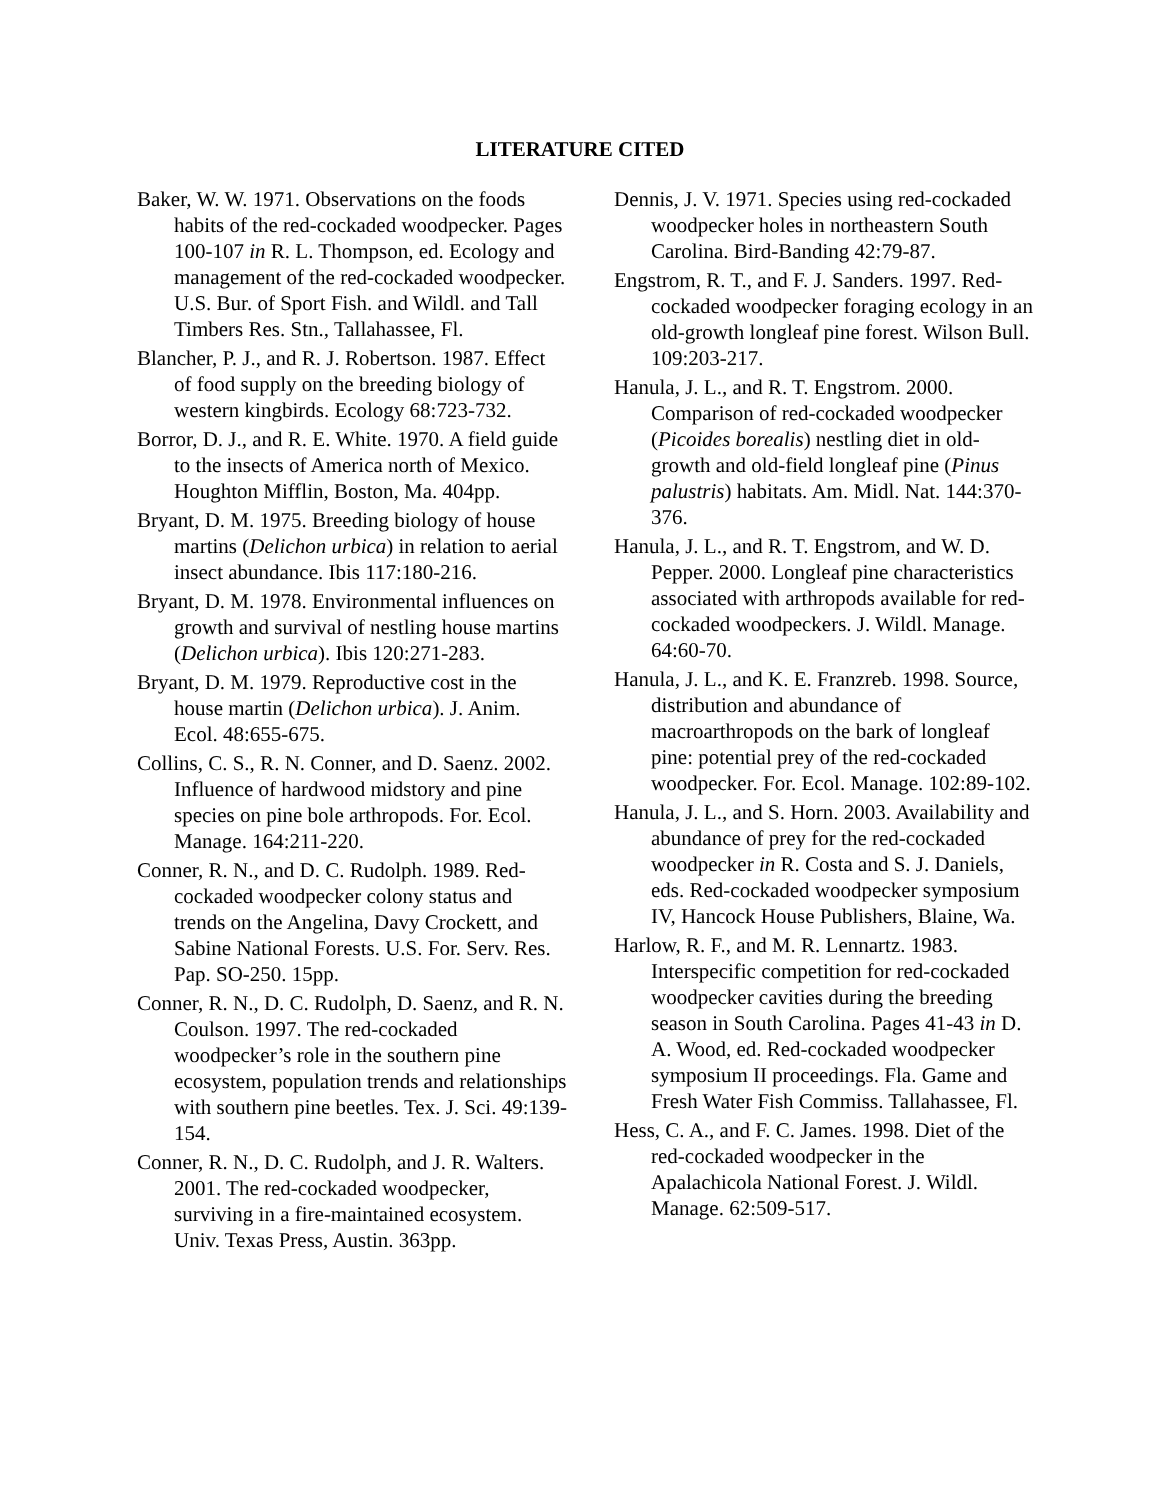LITERATURE CITED
Baker, W. W. 1971. Observations on the foods habits of the red-cockaded woodpecker. Pages 100-107 in R. L. Thompson, ed. Ecology and management of the red-cockaded woodpecker. U.S. Bur. of Sport Fish. and Wildl. and Tall Timbers Res. Stn., Tallahassee, Fl.
Blancher, P. J., and R. J. Robertson. 1987. Effect of food supply on the breeding biology of western kingbirds. Ecology 68:723-732.
Borror, D. J., and R. E. White. 1970. A field guide to the insects of America north of Mexico. Houghton Mifflin, Boston, Ma. 404pp.
Bryant, D. M. 1975. Breeding biology of house martins (Delichon urbica) in relation to aerial insect abundance. Ibis 117:180-216.
Bryant, D. M. 1978. Environmental influences on growth and survival of nestling house martins (Delichon urbica). Ibis 120:271-283.
Bryant, D. M. 1979. Reproductive cost in the house martin (Delichon urbica). J. Anim. Ecol. 48:655-675.
Collins, C. S., R. N. Conner, and D. Saenz. 2002. Influence of hardwood midstory and pine species on pine bole arthropods. For. Ecol. Manage. 164:211-220.
Conner, R. N., and D. C. Rudolph. 1989. Red-cockaded woodpecker colony status and trends on the Angelina, Davy Crockett, and Sabine National Forests. U.S. For. Serv. Res. Pap. SO-250. 15pp.
Conner, R. N., D. C. Rudolph, D. Saenz, and R. N. Coulson. 1997. The red-cockaded woodpecker’s role in the southern pine ecosystem, population trends and relationships with southern pine beetles. Tex. J. Sci. 49:139-154.
Conner, R. N., D. C. Rudolph, and J. R. Walters. 2001. The red-cockaded woodpecker, surviving in a fire-maintained ecosystem. Univ. Texas Press, Austin. 363pp.
Dennis, J. V. 1971. Species using red-cockaded woodpecker holes in northeastern South Carolina. Bird-Banding 42:79-87.
Engstrom, R. T., and F. J. Sanders. 1997. Red-cockaded woodpecker foraging ecology in an old-growth longleaf pine forest. Wilson Bull. 109:203-217.
Hanula, J. L., and R. T. Engstrom. 2000. Comparison of red-cockaded woodpecker (Picoides borealis) nestling diet in old-growth and old-field longleaf pine (Pinus palustris) habitats. Am. Midl. Nat. 144:370-376.
Hanula, J. L., and R. T. Engstrom, and W. D. Pepper. 2000. Longleaf pine characteristics associated with arthropods available for red-cockaded woodpeckers. J. Wildl. Manage. 64:60-70.
Hanula, J. L., and K. E. Franzreb. 1998. Source, distribution and abundance of macroarthropods on the bark of longleaf pine: potential prey of the red-cockaded woodpecker. For. Ecol. Manage. 102:89-102.
Hanula, J. L., and S. Horn. 2003. Availability and abundance of prey for the red-cockaded woodpecker in R. Costa and S. J. Daniels, eds. Red-cockaded woodpecker symposium IV, Hancock House Publishers, Blaine, Wa.
Harlow, R. F., and M. R. Lennartz. 1983. Interspecific competition for red-cockaded woodpecker cavities during the breeding season in South Carolina. Pages 41-43 in D. A. Wood, ed. Red-cockaded woodpecker symposium II proceedings. Fla. Game and Fresh Water Fish Commiss. Tallahassee, Fl.
Hess, C. A., and F. C. James. 1998. Diet of the red-cockaded woodpecker in the Apalachicola National Forest. J. Wildl. Manage. 62:509-517.